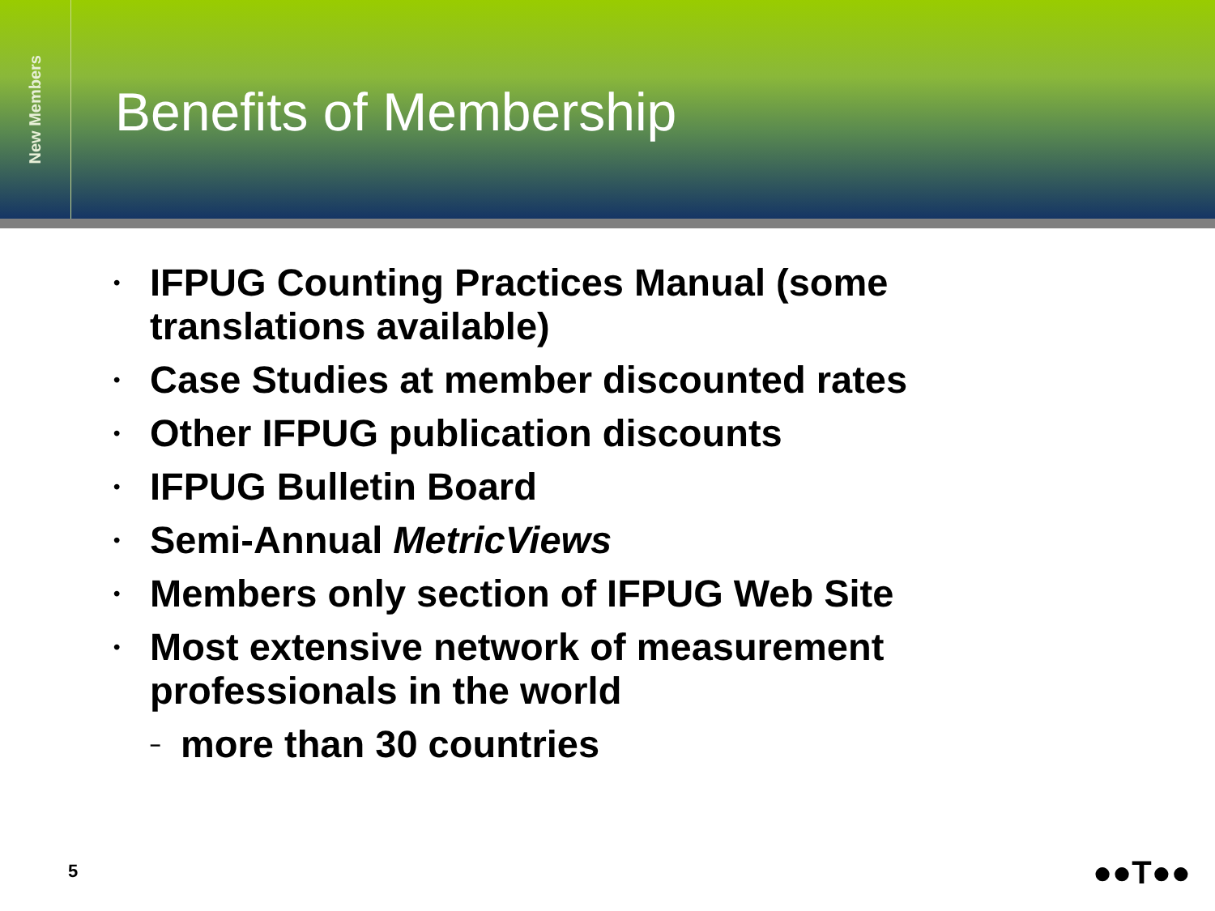New Members
Benefits of Membership
• IFPUG Counting Practices Manual (some translations available)
• Case Studies at member discounted rates
• Other IFPUG publication discounts
• IFPUG Bulletin Board
• Semi-Annual MetricViews
• Members only section of IFPUG Web Site
• Most extensive network of measurement professionals in the world
– more than 30 countries
5 ●●T●●